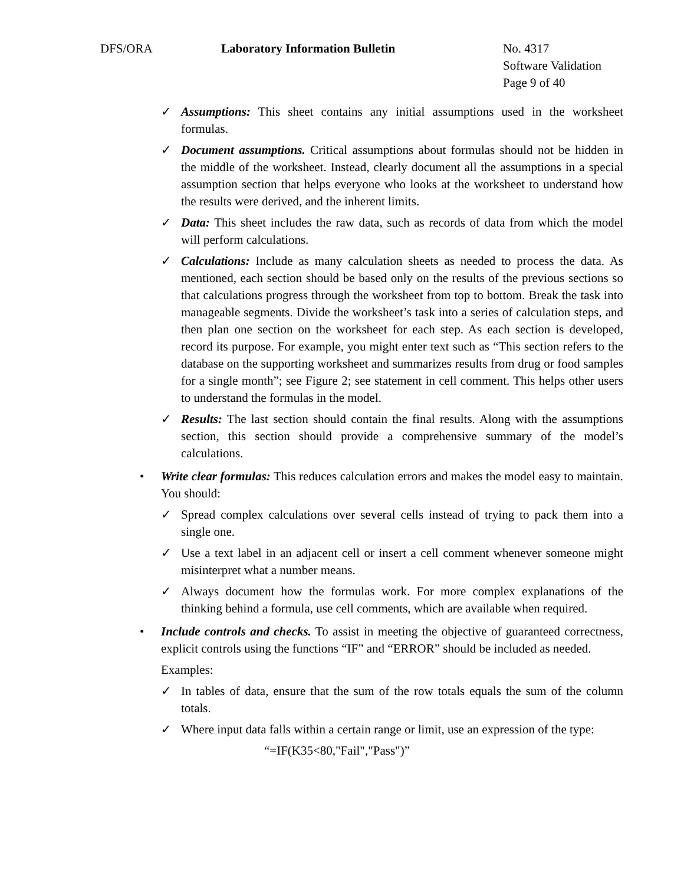DFS/ORA Laboratory Information Bulletin No. 4317
Software Validation
Page 9 of 40
✓ Assumptions: This sheet contains any initial assumptions used in the worksheet formulas.
✓ Document assumptions. Critical assumptions about formulas should not be hidden in the middle of the worksheet. Instead, clearly document all the assumptions in a special assumption section that helps everyone who looks at the worksheet to understand how the results were derived, and the inherent limits.
✓ Data: This sheet includes the raw data, such as records of data from which the model will perform calculations.
✓ Calculations: Include as many calculation sheets as needed to process the data. As mentioned, each section should be based only on the results of the previous sections so that calculations progress through the worksheet from top to bottom. Break the task into manageable segments. Divide the worksheet’s task into a series of calculation steps, and then plan one section on the worksheet for each step. As each section is developed, record its purpose. For example, you might enter text such as “This section refers to the database on the supporting worksheet and summarizes results from drug or food samples for a single month”; see Figure 2; see statement in cell comment. This helps other users to understand the formulas in the model.
✓ Results: The last section should contain the final results. Along with the assumptions section, this section should provide a comprehensive summary of the model’s calculations.
• Write clear formulas: This reduces calculation errors and makes the model easy to maintain. You should:
✓ Spread complex calculations over several cells instead of trying to pack them into a single one.
✓ Use a text label in an adjacent cell or insert a cell comment whenever someone might misinterpret what a number means.
✓ Always document how the formulas work. For more complex explanations of the thinking behind a formula, use cell comments, which are available when required.
• Include controls and checks. To assist in meeting the objective of guaranteed correctness, explicit controls using the functions “IF” and “ERROR” should be included as needed.
Examples:
✓ In tables of data, ensure that the sum of the row totals equals the sum of the column totals.
✓ Where input data falls within a certain range or limit, use an expression of the type:
“=IF(K35<80,"Fail","Pass")”